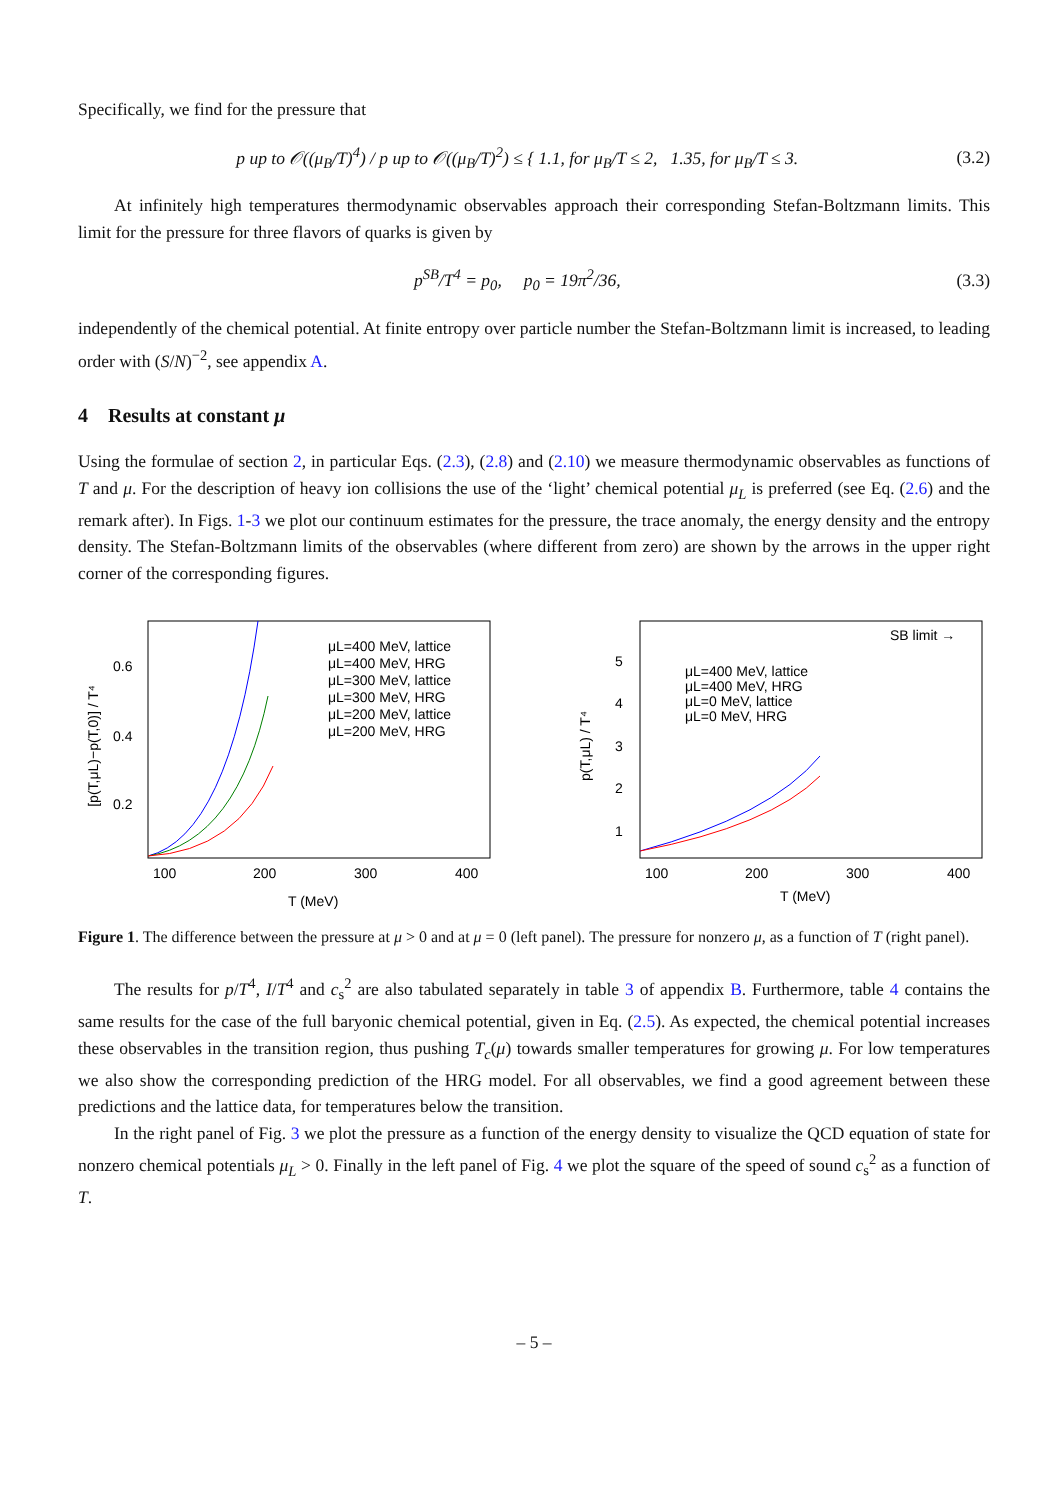Specifically, we find for the pressure that
p up to 𝒪((μ<sub>B</sub>/T)<sup>4</sup>) / p up to 𝒪((μ<sub>B</sub>/T)<sup>2</sup>) ≤ { 1.1, for μ<sub>B</sub>/T ≤ 2, 1.35, for μ<sub>B</sub>/T ≤ 3. (3.2)
At infinitely high temperatures thermodynamic observables approach their corresponding Stefan-Boltzmann limits. This limit for the pressure for three flavors of quarks is given by
p<sup>SB</sup>/T<sup>4</sup> = p<sub>0</sub>, p<sub>0</sub> = 19π<sup>2</sup>/36, (3.3)
independently of the chemical potential. At finite entropy over particle number the Stefan-Boltzmann limit is increased, to leading order with (S/N)<sup>−2</sup>, see appendix A.
4 Results at constant μ
Using the formulae of section 2, in particular Eqs. (2.3), (2.8) and (2.10) we measure thermodynamic observables as functions of T and μ. For the description of heavy ion collisions the use of the ‘light’ chemical potential μ<sub>L</sub> is preferred (see Eq. (2.6) and the remark after). In Figs. 1-3 we plot our continuum estimates for the pressure, the trace anomaly, the energy density and the entropy density. The Stefan-Boltzmann limits of the observables (where different from zero) are shown by the arrows in the upper right corner of the corresponding figures.
[p(T,μL)−p(T,0)] / T⁴
0.6
0.4
0.2
100
200
300
400
T (MeV)
μL=400 MeV, lattice
μL=400 MeV, HRG
μL=300 MeV, lattice
μL=300 MeV, HRG
μL=200 MeV, lattice
μL=200 MeV, HRG
p(T,μL) / T⁴
5
4
3
2
1
100
200
300
400
T (MeV)
SB limit →
μL=400 MeV, lattice
μL=400 MeV, HRG
μL=0 MeV, lattice
μL=0 MeV, HRG
Figure 1. The difference between the pressure at μ > 0 and at μ = 0 (left panel). The pressure for nonzero μ, as a function of T (right panel).
The results for p/T<sup>4</sup>, I/T<sup>4</sup> and c<sub>s</sub><sup>2</sup> are also tabulated separately in table 3 of appendix B. Furthermore, table 4 contains the same results for the case of the full baryonic chemical potential, given in Eq. (2.5). As expected, the chemical potential increases these observables in the transition region, thus pushing T<sub>c</sub>(μ) towards smaller temperatures for growing μ. For low temperatures we also show the corresponding prediction of the HRG model. For all observables, we find a good agreement between these predictions and the lattice data, for temperatures below the transition.
In the right panel of Fig. 3 we plot the pressure as a function of the energy density to visualize the QCD equation of state for nonzero chemical potentials μ<sub>L</sub> > 0. Finally in the left panel of Fig. 4 we plot the square of the speed of sound c<sub>s</sub><sup>2</sup> as a function of T.
– 5 –